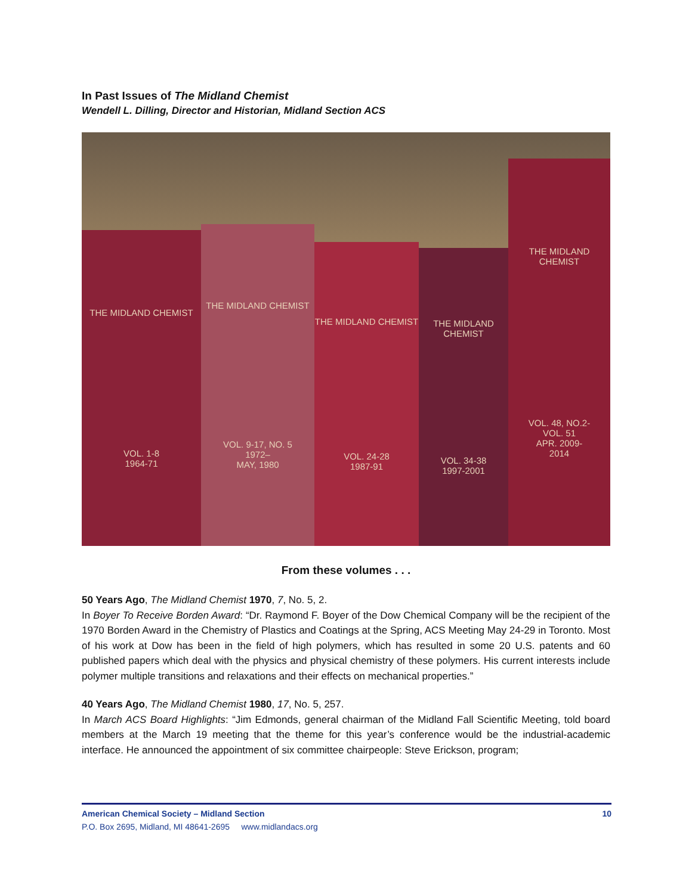In Past Issues of The Midland Chemist
Wendell L. Dilling, Director and Historian, Midland Section ACS
THE MIDLAND CHEMIST
VOL. 1-8
1964-71
THE MIDLAND CHEMIST
VOL. 9-17, NO. 5
1972–
MAY, 1980
THE MIDLAND CHEMIST
VOL. 24-28
1987-91
THE MIDLAND CHEMIST
VOL. 34-38
1997-2001
THE MIDLAND CHEMIST
VOL. 48, NO.2-
VOL. 51
APR. 2009-
2014
From these volumes . . .
50 Years Ago, The Midland Chemist 1970, 7, No. 5, 2.
In Boyer To Receive Borden Award: “Dr. Raymond F. Boyer of the Dow Chemical Company will be the recipient of the 1970 Borden Award in the Chemistry of Plastics and Coatings at the Spring, ACS Meeting May 24-29 in Toronto. Most of his work at Dow has been in the field of high polymers, which has resulted in some 20 U.S. patents and 60 published papers which deal with the physics and physical chemistry of these polymers. His current interests include polymer multiple transitions and relaxations and their effects on mechanical properties.”
40 Years Ago, The Midland Chemist 1980, 17, No. 5, 257.
In March ACS Board Highlights: “Jim Edmonds, general chairman of the Midland Fall Scientific Meeting, told board members at the March 19 meeting that the theme for this year’s conference would be the industrial-academic interface. He announced the appointment of six committee chairpeople: Steve Erickson, program;
American Chemical Society – Midland Section 10
P.O. Box 2695, Midland, MI 48641-2695 www.midlandacs.org